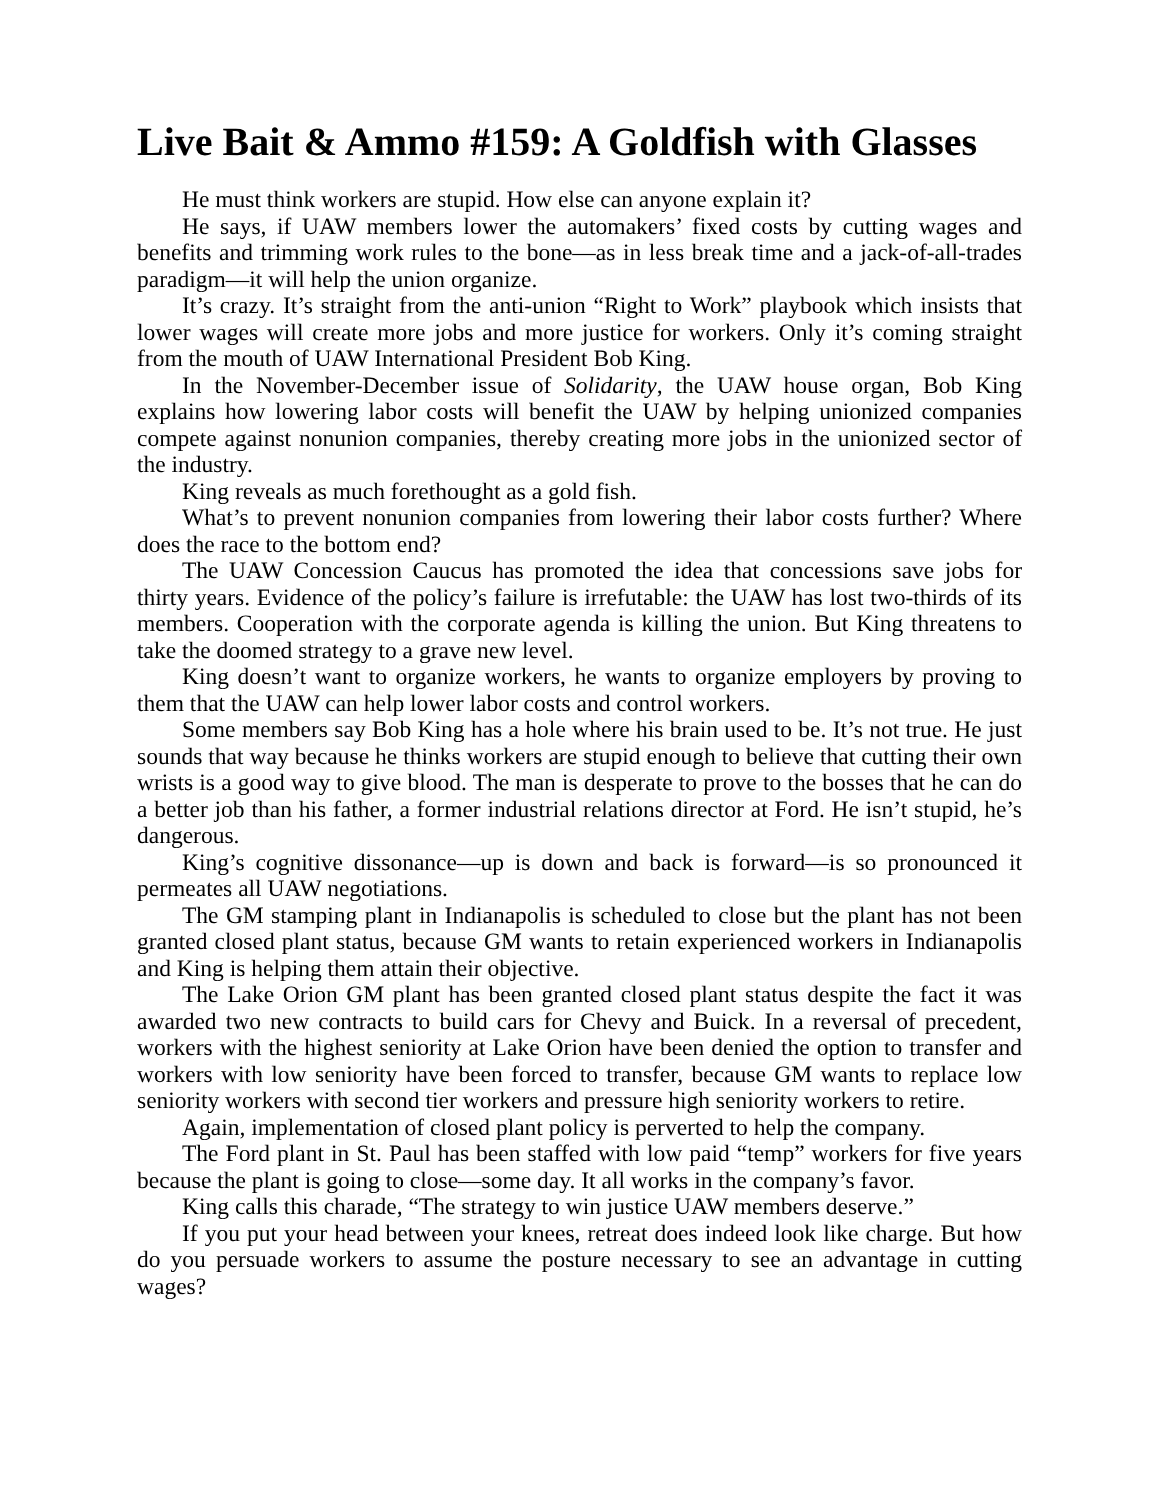Live Bait & Ammo #159: A Goldfish with Glasses
He must think workers are stupid. How else can anyone explain it?
He says, if UAW members lower the automakers’ fixed costs by cutting wages and benefits and trimming work rules to the bone—as in less break time and a jack-of-all-trades paradigm—it will help the union organize.
It’s crazy. It’s straight from the anti-union “Right to Work” playbook which insists that lower wages will create more jobs and more justice for workers. Only it’s coming straight from the mouth of UAW International President Bob King.
In the November-December issue of Solidarity, the UAW house organ, Bob King explains how lowering labor costs will benefit the UAW by helping unionized companies compete against nonunion companies, thereby creating more jobs in the unionized sector of the industry.
King reveals as much forethought as a gold fish.
What’s to prevent nonunion companies from lowering their labor costs further? Where does the race to the bottom end?
The UAW Concession Caucus has promoted the idea that concessions save jobs for thirty years. Evidence of the policy’s failure is irrefutable: the UAW has lost two-thirds of its members. Cooperation with the corporate agenda is killing the union. But King threatens to take the doomed strategy to a grave new level.
King doesn’t want to organize workers, he wants to organize employers by proving to them that the UAW can help lower labor costs and control workers.
Some members say Bob King has a hole where his brain used to be. It’s not true. He just sounds that way because he thinks workers are stupid enough to believe that cutting their own wrists is a good way to give blood. The man is desperate to prove to the bosses that he can do a better job than his father, a former industrial relations director at Ford. He isn’t stupid, he’s dangerous.
King’s cognitive dissonance—up is down and back is forward—is so pronounced it permeates all UAW negotiations.
The GM stamping plant in Indianapolis is scheduled to close but the plant has not been granted closed plant status, because GM wants to retain experienced workers in Indianapolis and King is helping them attain their objective.
The Lake Orion GM plant has been granted closed plant status despite the fact it was awarded two new contracts to build cars for Chevy and Buick. In a reversal of precedent, workers with the highest seniority at Lake Orion have been denied the option to transfer and workers with low seniority have been forced to transfer, because GM wants to replace low seniority workers with second tier workers and pressure high seniority workers to retire.
Again, implementation of closed plant policy is perverted to help the company.
The Ford plant in St. Paul has been staffed with low paid “temp” workers for five years because the plant is going to close—some day. It all works in the company’s favor.
King calls this charade, “The strategy to win justice UAW members deserve.”
If you put your head between your knees, retreat does indeed look like charge. But how do you persuade workers to assume the posture necessary to see an advantage in cutting wages?